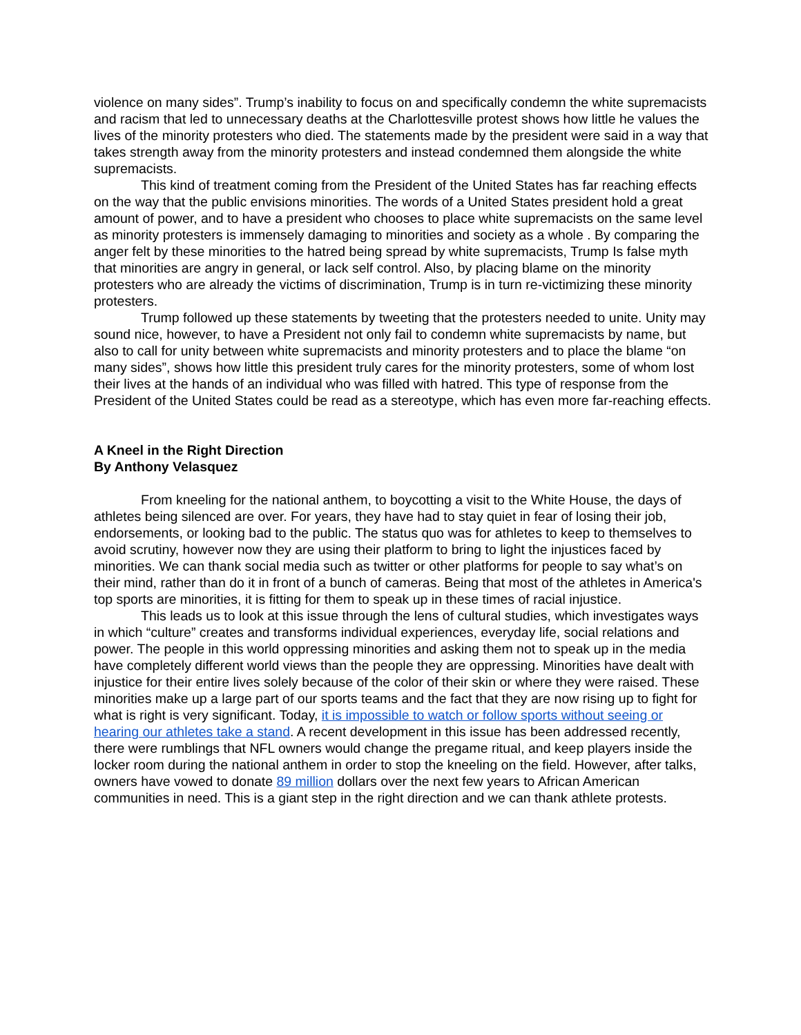violence on many sides”. Trump’s inability to focus on and specifically condemn the white supremacists and racism that led to unnecessary deaths at the Charlottesville protest shows how little he values the lives of the minority protesters who died. The statements made by the president were said in a way that takes strength away from the minority protesters and instead condemned them alongside the white supremacists.
This kind of treatment coming from the President of the United States has far reaching effects on the way that the public envisions minorities. The words of a United States president hold a great amount of power, and to have a president who chooses to place white supremacists on the same level as minority protesters is immensely damaging to minorities and society as a whole . By comparing the anger felt by these minorities to the hatred being spread by white supremacists, Trump Is false myth that minorities are angry in general, or lack self control. Also, by placing blame on the minority protesters who are already the victims of discrimination, Trump is in turn re-victimizing these minority protesters.
Trump followed up these statements by tweeting that the protesters needed to unite. Unity may sound nice, however, to have a President not only fail to condemn white supremacists by name, but also to call for unity between white supremacists and minority protesters and to place the blame “on many sides”, shows how little this president truly cares for the minority protesters, some of whom lost their lives at the hands of an individual who was filled with hatred. This type of response from the President of the United States could be read as a stereotype, which has even more far-reaching effects.
A Kneel in the Right Direction
By Anthony Velasquez
From kneeling for the national anthem, to boycotting a visit to the White House, the days of athletes being silenced are over. For years, they have had to stay quiet in fear of losing their job, endorsements, or looking bad to the public. The status quo was for athletes to keep to themselves to avoid scrutiny, however now they are using their platform to bring to light the injustices faced by minorities. We can thank social media such as twitter or other platforms for people to say what’s on their mind, rather than do it in front of a bunch of cameras. Being that most of the athletes in America's top sports are minorities, it is fitting for them to speak up in these times of racial injustice.
This leads us to look at this issue through the lens of cultural studies, which investigates ways in which “culture” creates and transforms individual experiences, everyday life, social relations and power. The people in this world oppressing minorities and asking them not to speak up in the media have completely different world views than the people they are oppressing. Minorities have dealt with injustice for their entire lives solely because of the color of their skin or where they were raised. These minorities make up a large part of our sports teams and the fact that they are now rising up to fight for what is right is very significant. Today, it is impossible to watch or follow sports without seeing or hearing our athletes take a stand. A recent development in this issue has been addressed recently, there were rumblings that NFL owners would change the pregame ritual, and keep players inside the locker room during the national anthem in order to stop the kneeling on the field. However, after talks, owners have vowed to donate 89 million dollars over the next few years to African American communities in need. This is a giant step in the right direction and we can thank athlete protests.